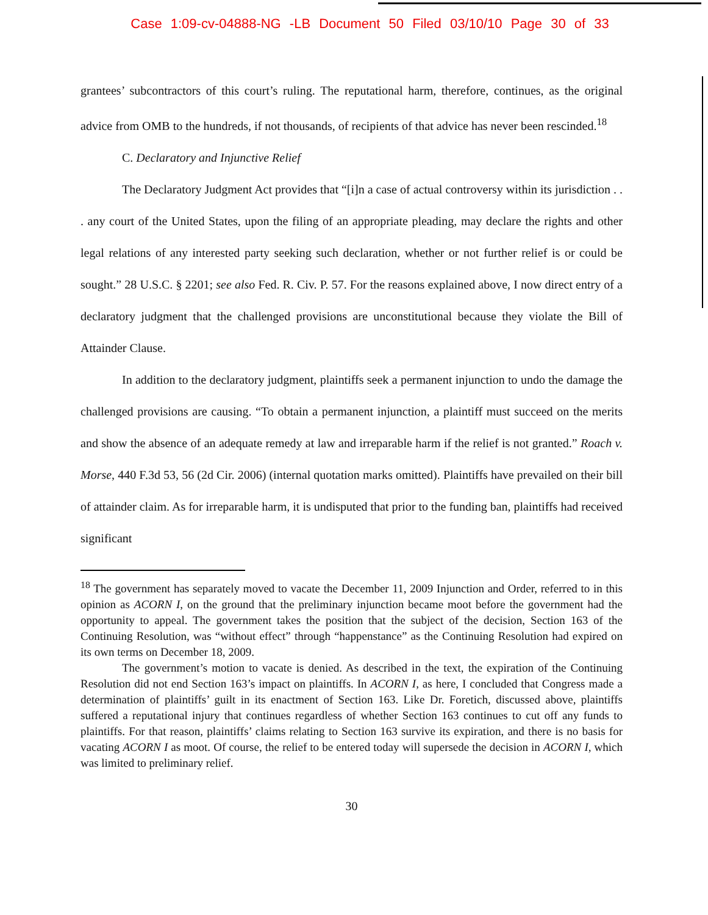Case 1:09-cv-04888-NG -LB Document 50 Filed 03/10/10 Page 30 of 33
grantees’ subcontractors of this court’s ruling. The reputational harm, therefore, continues, as the original advice from OMB to the hundreds, if not thousands, of recipients of that advice has never been rescinded.<sup>18</sup>
C. Declaratory and Injunctive Relief
The Declaratory Judgment Act provides that “[i]n a case of actual controversy within its jurisdiction . . . any court of the United States, upon the filing of an appropriate pleading, may declare the rights and other legal relations of any interested party seeking such declaration, whether or not further relief is or could be sought.” 28 U.S.C. § 2201; see also Fed. R. Civ. P. 57. For the reasons explained above, I now direct entry of a declaratory judgment that the challenged provisions are unconstitutional because they violate the Bill of Attainder Clause.
In addition to the declaratory judgment, plaintiffs seek a permanent injunction to undo the damage the challenged provisions are causing. “To obtain a permanent injunction, a plaintiff must succeed on the merits and show the absence of an adequate remedy at law and irreparable harm if the relief is not granted.” Roach v. Morse, 440 F.3d 53, 56 (2d Cir. 2006) (internal quotation marks omitted). Plaintiffs have prevailed on their bill of attainder claim. As for irreparable harm, it is undisputed that prior to the funding ban, plaintiffs had received significant
<sup>18</sup> The government has separately moved to vacate the December 11, 2009 Injunction and Order, referred to in this opinion as ACORN I, on the ground that the preliminary injunction became moot before the government had the opportunity to appeal. The government takes the position that the subject of the decision, Section 163 of the Continuing Resolution, was “without effect” through “happenstance” as the Continuing Resolution had expired on its own terms on December 18, 2009.
The government’s motion to vacate is denied. As described in the text, the expiration of the Continuing Resolution did not end Section 163’s impact on plaintiffs. In ACORN I, as here, I concluded that Congress made a determination of plaintiffs’ guilt in its enactment of Section 163. Like Dr. Foretich, discussed above, plaintiffs suffered a reputational injury that continues regardless of whether Section 163 continues to cut off any funds to plaintiffs. For that reason, plaintiffs’ claims relating to Section 163 survive its expiration, and there is no basis for vacating ACORN I as moot. Of course, the relief to be entered today will supersede the decision in ACORN I, which was limited to preliminary relief.
30